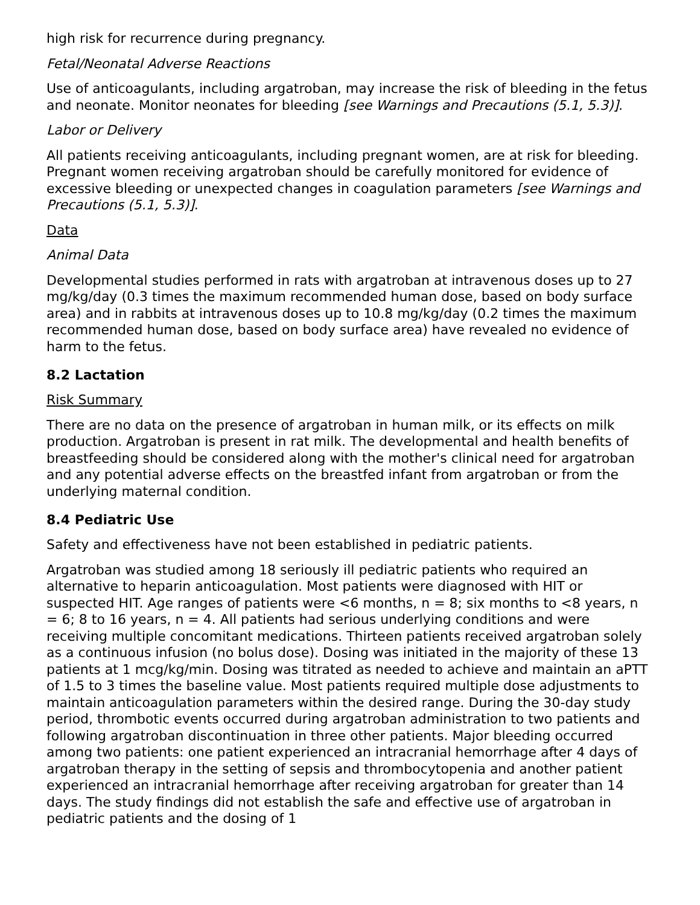high risk for recurrence during pregnancy.
Fetal/Neonatal Adverse Reactions
Use of anticoagulants, including argatroban, may increase the risk of bleeding in the fetus and neonate. Monitor neonates for bleeding [see Warnings and Precautions (5.1, 5.3)].
Labor or Delivery
All patients receiving anticoagulants, including pregnant women, are at risk for bleeding. Pregnant women receiving argatroban should be carefully monitored for evidence of excessive bleeding or unexpected changes in coagulation parameters [see Warnings and Precautions (5.1, 5.3)].
Data
Animal Data
Developmental studies performed in rats with argatroban at intravenous doses up to 27 mg/kg/day (0.3 times the maximum recommended human dose, based on body surface area) and in rabbits at intravenous doses up to 10.8 mg/kg/day (0.2 times the maximum recommended human dose, based on body surface area) have revealed no evidence of harm to the fetus.
8.2 Lactation
Risk Summary
There are no data on the presence of argatroban in human milk, or its effects on milk production. Argatroban is present in rat milk. The developmental and health benefits of breastfeeding should be considered along with the mother's clinical need for argatroban and any potential adverse effects on the breastfed infant from argatroban or from the underlying maternal condition.
8.4 Pediatric Use
Safety and effectiveness have not been established in pediatric patients.
Argatroban was studied among 18 seriously ill pediatric patients who required an alternative to heparin anticoagulation. Most patients were diagnosed with HIT or suspected HIT. Age ranges of patients were <6 months, n = 8; six months to <8 years, n = 6; 8 to 16 years, n = 4. All patients had serious underlying conditions and were receiving multiple concomitant medications. Thirteen patients received argatroban solely as a continuous infusion (no bolus dose). Dosing was initiated in the majority of these 13 patients at 1 mcg/kg/min. Dosing was titrated as needed to achieve and maintain an aPTT of 1.5 to 3 times the baseline value. Most patients required multiple dose adjustments to maintain anticoagulation parameters within the desired range. During the 30-day study period, thrombotic events occurred during argatroban administration to two patients and following argatroban discontinuation in three other patients. Major bleeding occurred among two patients: one patient experienced an intracranial hemorrhage after 4 days of argatroban therapy in the setting of sepsis and thrombocytopenia and another patient experienced an intracranial hemorrhage after receiving argatroban for greater than 14 days. The study findings did not establish the safe and effective use of argatroban in pediatric patients and the dosing of 1